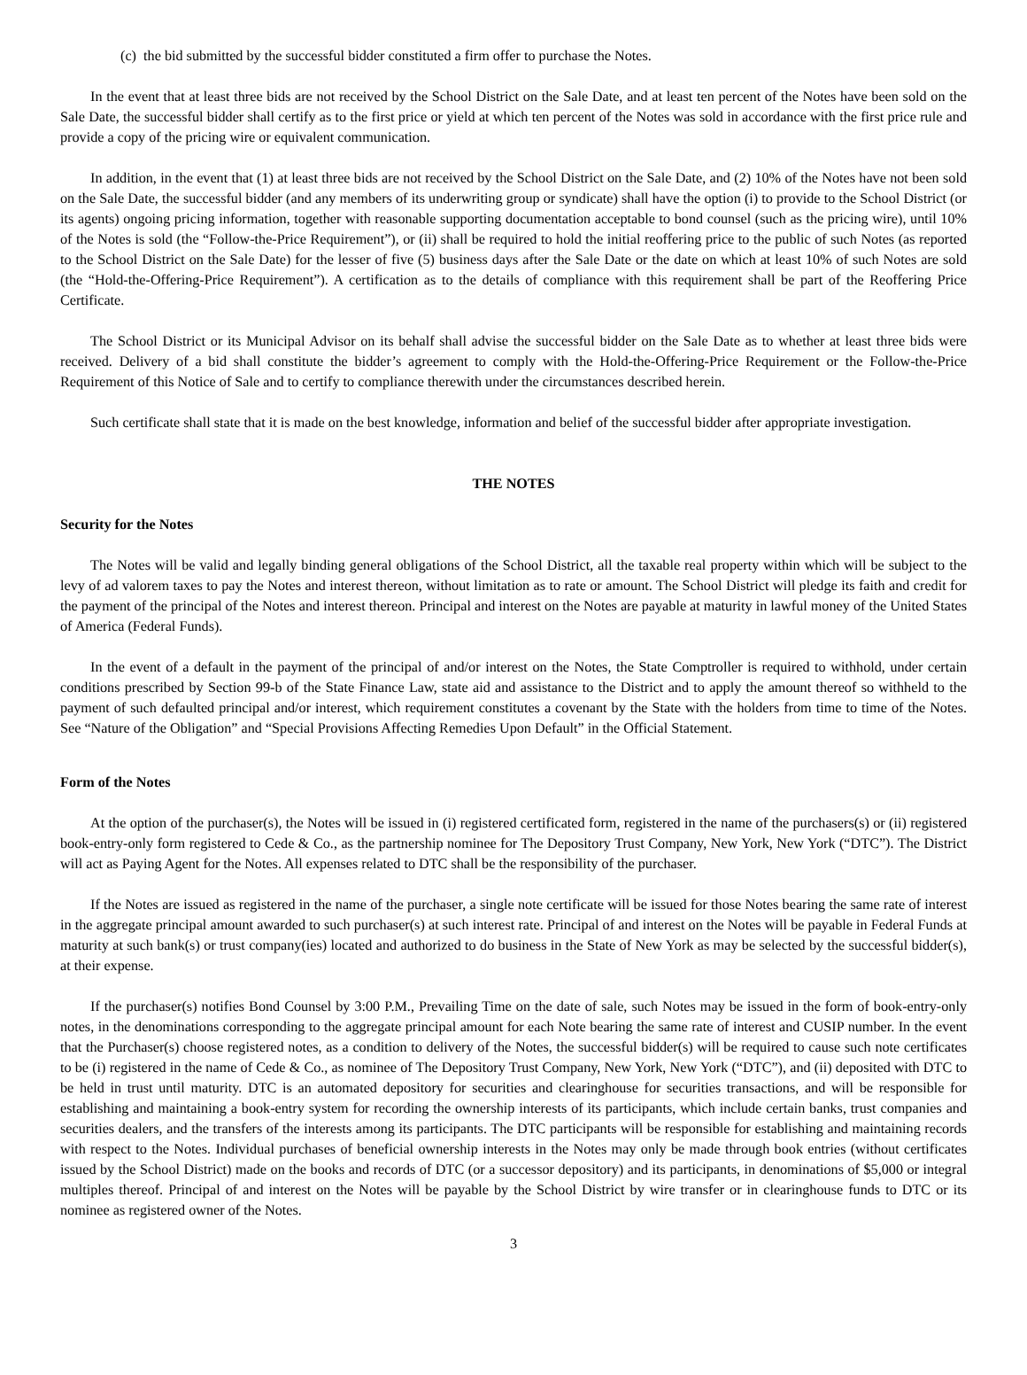(c) the bid submitted by the successful bidder constituted a firm offer to purchase the Notes.
In the event that at least three bids are not received by the School District on the Sale Date, and at least ten percent of the Notes have been sold on the Sale Date, the successful bidder shall certify as to the first price or yield at which ten percent of the Notes was sold in accordance with the first price rule and provide a copy of the pricing wire or equivalent communication.
In addition, in the event that (1) at least three bids are not received by the School District on the Sale Date, and (2) 10% of the Notes have not been sold on the Sale Date, the successful bidder (and any members of its underwriting group or syndicate) shall have the option (i) to provide to the School District (or its agents) ongoing pricing information, together with reasonable supporting documentation acceptable to bond counsel (such as the pricing wire), until 10% of the Notes is sold (the “Follow-the-Price Requirement”), or (ii) shall be required to hold the initial reoffering price to the public of such Notes (as reported to the School District on the Sale Date) for the lesser of five (5) business days after the Sale Date or the date on which at least 10% of such Notes are sold (the “Hold-the-Offering-Price Requirement”). A certification as to the details of compliance with this requirement shall be part of the Reoffering Price Certificate.
The School District or its Municipal Advisor on its behalf shall advise the successful bidder on the Sale Date as to whether at least three bids were received. Delivery of a bid shall constitute the bidder’s agreement to comply with the Hold-the-Offering-Price Requirement or the Follow-the-Price Requirement of this Notice of Sale and to certify to compliance therewith under the circumstances described herein.
Such certificate shall state that it is made on the best knowledge, information and belief of the successful bidder after appropriate investigation.
THE NOTES
Security for the Notes
The Notes will be valid and legally binding general obligations of the School District, all the taxable real property within which will be subject to the levy of ad valorem taxes to pay the Notes and interest thereon, without limitation as to rate or amount. The School District will pledge its faith and credit for the payment of the principal of the Notes and interest thereon. Principal and interest on the Notes are payable at maturity in lawful money of the United States of America (Federal Funds).
In the event of a default in the payment of the principal of and/or interest on the Notes, the State Comptroller is required to withhold, under certain conditions prescribed by Section 99-b of the State Finance Law, state aid and assistance to the District and to apply the amount thereof so withheld to the payment of such defaulted principal and/or interest, which requirement constitutes a covenant by the State with the holders from time to time of the Notes. See “Nature of the Obligation” and “Special Provisions Affecting Remedies Upon Default” in the Official Statement.
Form of the Notes
At the option of the purchaser(s), the Notes will be issued in (i) registered certificated form, registered in the name of the purchasers(s) or (ii) registered book-entry-only form registered to Cede & Co., as the partnership nominee for The Depository Trust Company, New York, New York (“DTC”). The District will act as Paying Agent for the Notes. All expenses related to DTC shall be the responsibility of the purchaser.
If the Notes are issued as registered in the name of the purchaser, a single note certificate will be issued for those Notes bearing the same rate of interest in the aggregate principal amount awarded to such purchaser(s) at such interest rate. Principal of and interest on the Notes will be payable in Federal Funds at maturity at such bank(s) or trust company(ies) located and authorized to do business in the State of New York as may be selected by the successful bidder(s), at their expense.
If the purchaser(s) notifies Bond Counsel by 3:00 P.M., Prevailing Time on the date of sale, such Notes may be issued in the form of book-entry-only notes, in the denominations corresponding to the aggregate principal amount for each Note bearing the same rate of interest and CUSIP number. In the event that the Purchaser(s) choose registered notes, as a condition to delivery of the Notes, the successful bidder(s) will be required to cause such note certificates to be (i) registered in the name of Cede & Co., as nominee of The Depository Trust Company, New York, New York (“DTC”), and (ii) deposited with DTC to be held in trust until maturity. DTC is an automated depository for securities and clearinghouse for securities transactions, and will be responsible for establishing and maintaining a book-entry system for recording the ownership interests of its participants, which include certain banks, trust companies and securities dealers, and the transfers of the interests among its participants. The DTC participants will be responsible for establishing and maintaining records with respect to the Notes. Individual purchases of beneficial ownership interests in the Notes may only be made through book entries (without certificates issued by the School District) made on the books and records of DTC (or a successor depository) and its participants, in denominations of $5,000 or integral multiples thereof. Principal of and interest on the Notes will be payable by the School District by wire transfer or in clearinghouse funds to DTC or its nominee as registered owner of the Notes.
3